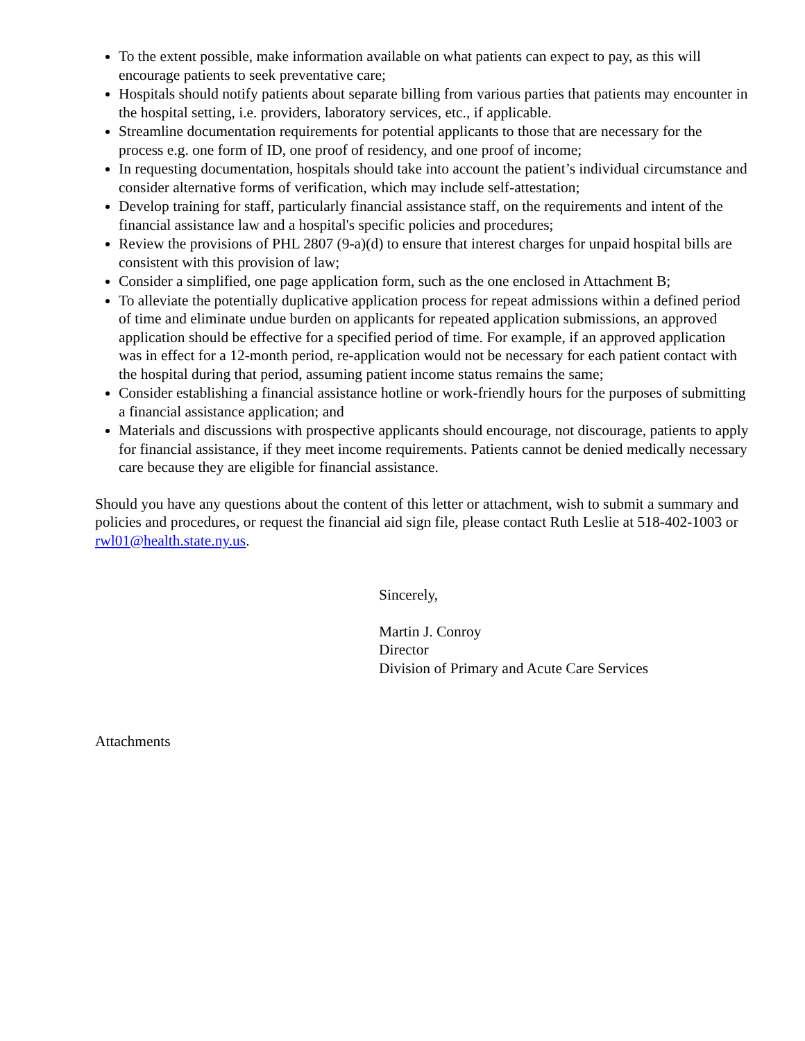To the extent possible, make information available on what patients can expect to pay, as this will encourage patients to seek preventative care;
Hospitals should notify patients about separate billing from various parties that patients may encounter in the hospital setting, i.e. providers, laboratory services, etc., if applicable.
Streamline documentation requirements for potential applicants to those that are necessary for the process e.g. one form of ID, one proof of residency, and one proof of income;
In requesting documentation, hospitals should take into account the patient’s individual circumstance and consider alternative forms of verification, which may include self-attestation;
Develop training for staff, particularly financial assistance staff, on the requirements and intent of the financial assistance law and a hospital's specific policies and procedures;
Review the provisions of PHL 2807 (9-a)(d) to ensure that interest charges for unpaid hospital bills are consistent with this provision of law;
Consider a simplified, one page application form, such as the one enclosed in Attachment B;
To alleviate the potentially duplicative application process for repeat admissions within a defined period of time and eliminate undue burden on applicants for repeated application submissions, an approved application should be effective for a specified period of time. For example, if an approved application was in effect for a 12-month period, re-application would not be necessary for each patient contact with the hospital during that period, assuming patient income status remains the same;
Consider establishing a financial assistance hotline or work-friendly hours for the purposes of submitting a financial assistance application; and
Materials and discussions with prospective applicants should encourage, not discourage, patients to apply for financial assistance, if they meet income requirements. Patients cannot be denied medically necessary care because they are eligible for financial assistance.
Should you have any questions about the content of this letter or attachment, wish to submit a summary and policies and procedures, or request the financial aid sign file, please contact Ruth Leslie at 518-402-1003 or rwl01@health.state.ny.us.
Sincerely,
Martin J. Conroy
Director
Division of Primary and Acute Care Services
Attachments